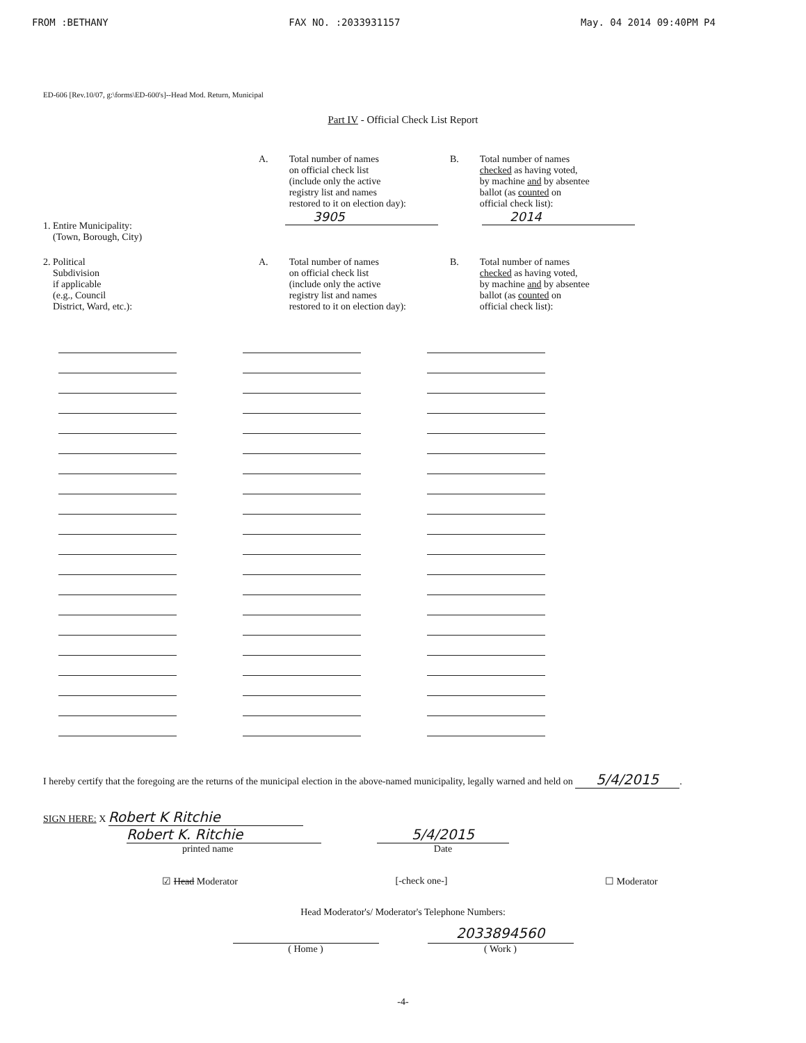FROM :BETHANY FAX NO. :2033931157 May. 04 2014 09:40PM P4
ED-606 [Rev.10/07, g:\forms\ED-600's]--Head Mod. Return, Municipal
Part IV - Official Check List Report
1. Entire Municipality:
(Town, Borough, City)
A. Total number of names
on official check list
(include only the active
registry list and names
restored to it on election day):
3905
B. Total number of names
checked as having voted,
by machine and by absentee
ballot (as counted on
official check list):
2014
2. Political
Subdivision
if applicable
(e.g., Council
District, Ward, etc.):
A. Total number of names
on official check list
(include only the active
registry list and names
restored to it on election day):
B. Total number of names
checked as having voted,
by machine and by absentee
ballot (as counted on
official check list):
I hereby certify that the foregoing are the returns of the municipal election in the above-named municipality, legally warned and held on 5/4/2015.
SIGN HERE: X Robert K Ritchie
Robert K. Ritchie
printed name
5/4/2015
Date
☑ Head Moderator [-check one-] ☐ Moderator
Head Moderator's/ Moderator's Telephone Numbers:
( Home )
2033894560
( Work )
-4-